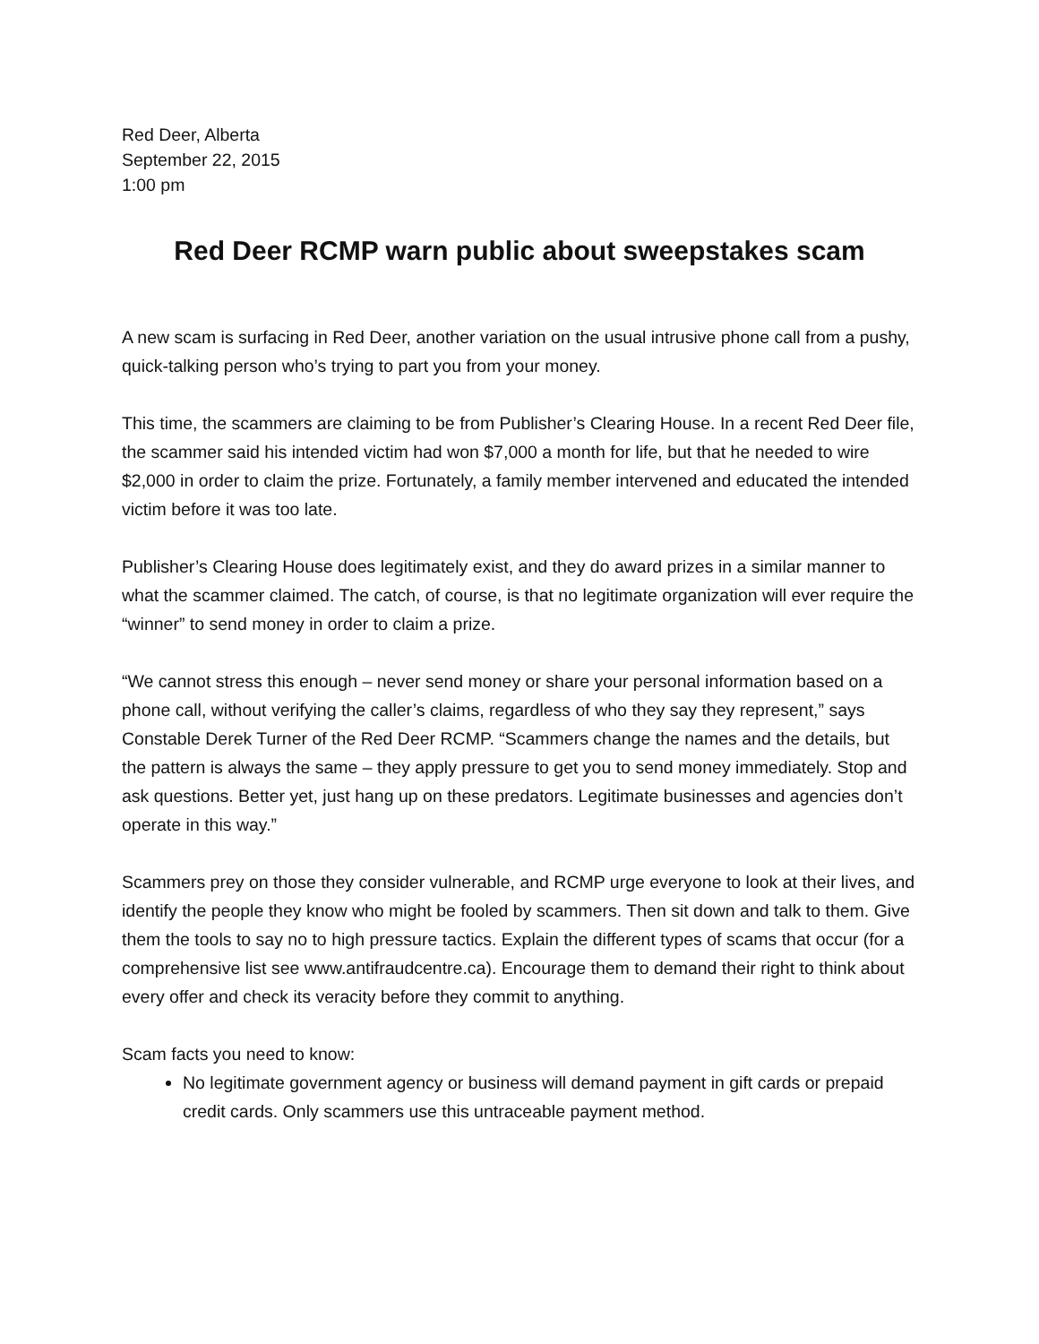Red Deer, Alberta
September 22, 2015
1:00 pm
Red Deer RCMP warn public about sweepstakes scam
A new scam is surfacing in Red Deer, another variation on the usual intrusive phone call from a pushy, quick-talking person who’s trying to part you from your money.
This time, the scammers are claiming to be from Publisher’s Clearing House. In a recent Red Deer file, the scammer said his intended victim had won $7,000 a month for life, but that he needed to wire $2,000 in order to claim the prize. Fortunately, a family member intervened and educated the intended victim before it was too late.
Publisher’s Clearing House does legitimately exist, and they do award prizes in a similar manner to what the scammer claimed. The catch, of course, is that no legitimate organization will ever require the “winner” to send money in order to claim a prize.
“We cannot stress this enough – never send money or share your personal information based on a phone call, without verifying the caller’s claims, regardless of who they say they represent,” says Constable Derek Turner of the Red Deer RCMP. “Scammers change the names and the details, but the pattern is always the same – they apply pressure to get you to send money immediately. Stop and ask questions. Better yet, just hang up on these predators. Legitimate businesses and agencies don’t operate in this way.”
Scammers prey on those they consider vulnerable, and RCMP urge everyone to look at their lives, and identify the people they know who might be fooled by scammers. Then sit down and talk to them. Give them the tools to say no to high pressure tactics. Explain the different types of scams that occur (for a comprehensive list see www.antifraudcentre.ca). Encourage them to demand their right to think about every offer and check its veracity before they commit to anything.
Scam facts you need to know:
No legitimate government agency or business will demand payment in gift cards or prepaid credit cards. Only scammers use this untraceable payment method.